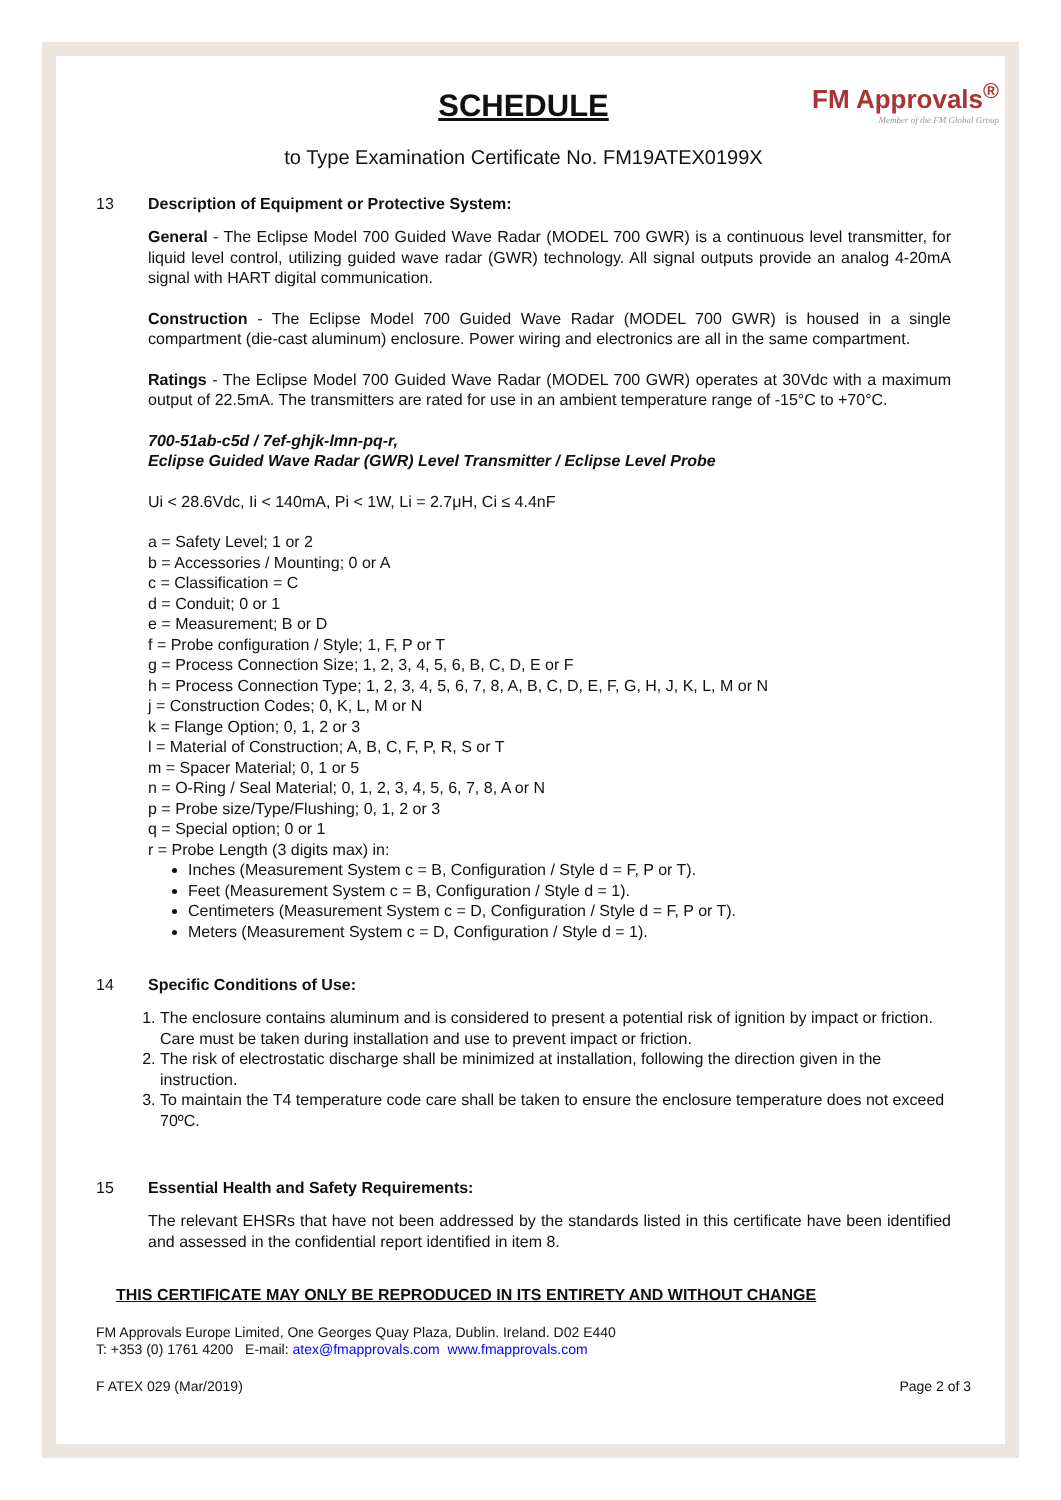FM Approvals<sup>®</sup>
Member of the FM Global Group
SCHEDULE
to Type Examination Certificate No. FM19ATEX0199X
13 Description of Equipment or Protective System:
General - The Eclipse Model 700 Guided Wave Radar (MODEL 700 GWR) is a continuous level transmitter, for liquid level control, utilizing guided wave radar (GWR) technology. All signal outputs provide an analog 4-20mA signal with HART digital communication.
Construction - The Eclipse Model 700 Guided Wave Radar (MODEL 700 GWR) is housed in a single compartment (die-cast aluminum) enclosure. Power wiring and electronics are all in the same compartment.
Ratings - The Eclipse Model 700 Guided Wave Radar (MODEL 700 GWR) operates at 30Vdc with a maximum output of 22.5mA. The transmitters are rated for use in an ambient temperature range of -15°C to +70°C.
700-51ab-c5d / 7ef-ghjk-lmn-pq-r,
Eclipse Guided Wave Radar (GWR) Level Transmitter / Eclipse Level Probe
Ui < 28.6Vdc, Ii < 140mA, Pi < 1W, Li = 2.7μH, Ci ≤ 4.4nF
a = Safety Level; 1 or 2
b = Accessories / Mounting; 0 or A
c = Classification = C
d = Conduit; 0 or 1
e = Measurement; B or D
f = Probe configuration / Style; 1, F, P or T
g = Process Connection Size; 1, 2, 3, 4, 5, 6, B, C, D, E or F
h = Process Connection Type; 1, 2, 3, 4, 5, 6, 7, 8, A, B, C, D, E, F, G, H, J, K, L, M or N
j = Construction Codes; 0, K, L, M or N
k = Flange Option; 0, 1, 2 or 3
l = Material of Construction; A, B, C, F, P, R, S or T
m = Spacer Material; 0, 1 or 5
n = O-Ring / Seal Material; 0, 1, 2, 3, 4, 5, 6, 7, 8, A or N
p = Probe size/Type/Flushing; 0, 1, 2 or 3
q = Special option; 0 or 1
r = Probe Length (3 digits max) in:
Inches (Measurement System c = B, Configuration / Style d = F, P or T).
Feet (Measurement System c = B, Configuration / Style d = 1).
Centimeters (Measurement System c = D, Configuration / Style d = F, P or T).
Meters (Measurement System c = D, Configuration / Style d = 1).
14 Specific Conditions of Use:
1. The enclosure contains aluminum and is considered to present a potential risk of ignition by impact or friction. Care must be taken during installation and use to prevent impact or friction.
2. The risk of electrostatic discharge shall be minimized at installation, following the direction given in the instruction.
3. To maintain the T4 temperature code care shall be taken to ensure the enclosure temperature does not exceed 70ºC.
15 Essential Health and Safety Requirements:
The relevant EHSRs that have not been addressed by the standards listed in this certificate have been identified and assessed in the confidential report identified in item 8.
THIS CERTIFICATE MAY ONLY BE REPRODUCED IN ITS ENTIRETY AND WITHOUT CHANGE
FM Approvals Europe Limited, One Georges Quay Plaza, Dublin. Ireland. D02 E440
T: +353 (0) 1761 4200 E-mail: atex@fmapprovals.com www.fmapprovals.com
F ATEX 029 (Mar/2019) Page 2 of 3